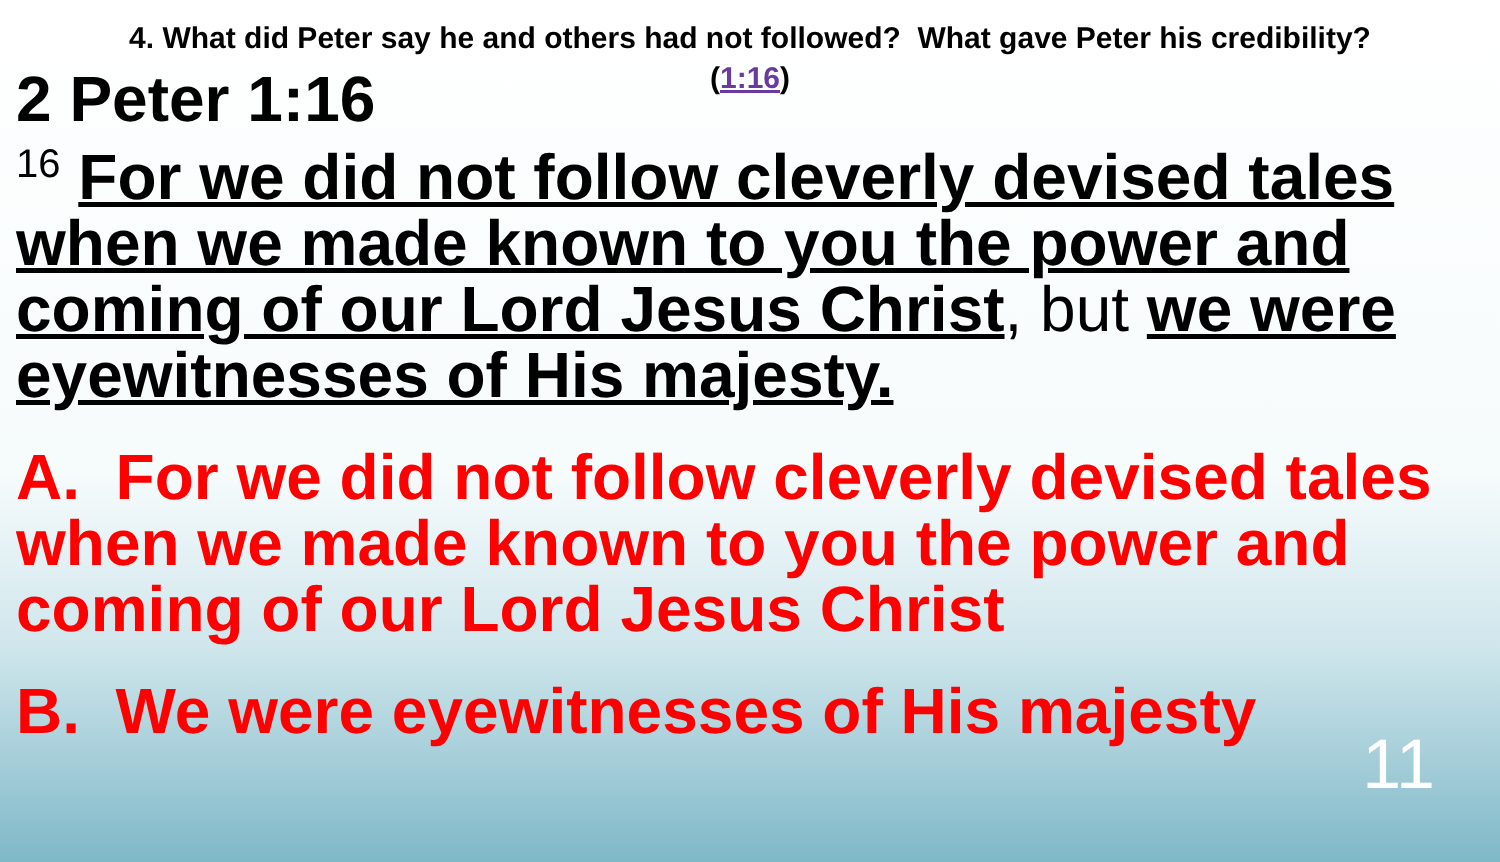4. What did Peter say he and others had not followed? What gave Peter his credibility?
(1:16)
2 Peter 1:16
<sup>16</sup> For we did not follow cleverly devised tales when we made known to you the power and coming of our Lord Jesus Christ, but we were eyewitnesses of His majesty.
A. For we did not follow cleverly devised tales when we made known to you the power and coming of our Lord Jesus Christ
B. We were eyewitnesses of His majesty
11